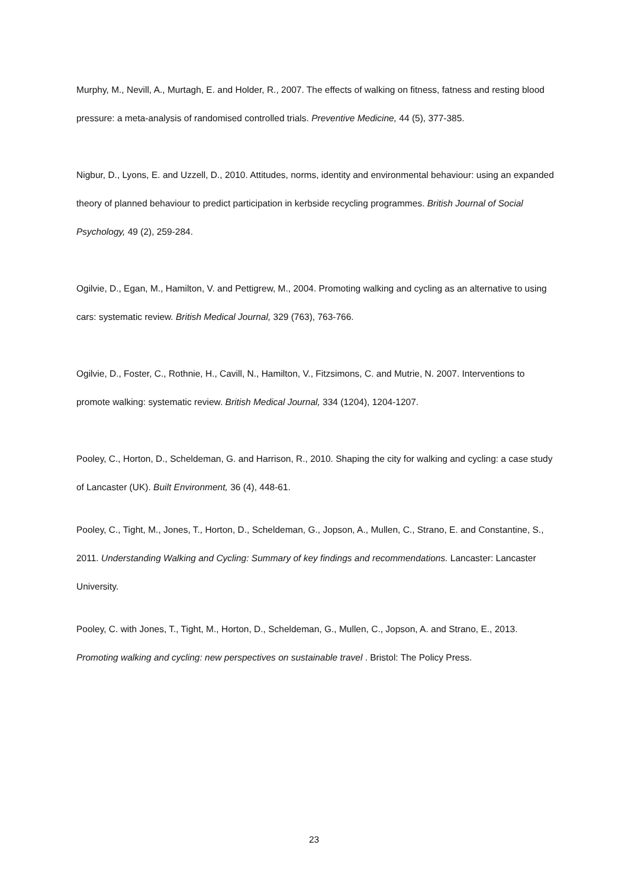Murphy, M., Nevill, A., Murtagh, E. and Holder, R., 2007. The effects of walking on fitness, fatness and resting blood pressure: a meta-analysis of randomised controlled trials. Preventive Medicine, 44 (5), 377-385.
Nigbur, D., Lyons, E. and Uzzell, D., 2010. Attitudes, norms, identity and environmental behaviour: using an expanded theory of planned behaviour to predict participation in kerbside recycling programmes. British Journal of Social Psychology, 49 (2), 259-284.
Ogilvie, D., Egan, M., Hamilton, V. and Pettigrew, M., 2004. Promoting walking and cycling as an alternative to using cars: systematic review. British Medical Journal, 329 (763), 763-766.
Ogilvie, D., Foster, C., Rothnie, H., Cavill, N., Hamilton, V., Fitzsimons, C. and Mutrie, N. 2007. Interventions to promote walking: systematic review. British Medical Journal, 334 (1204), 1204-1207.
Pooley, C., Horton, D., Scheldeman, G. and Harrison, R., 2010. Shaping the city for walking and cycling: a case study of Lancaster (UK). Built Environment, 36 (4), 448-61.
Pooley, C., Tight, M., Jones, T., Horton, D., Scheldeman, G., Jopson, A., Mullen, C., Strano, E. and Constantine, S., 2011. Understanding Walking and Cycling: Summary of key findings and recommendations. Lancaster: Lancaster University.
Pooley, C. with Jones, T., Tight, M., Horton, D., Scheldeman, G., Mullen, C., Jopson, A. and Strano, E., 2013. Promoting walking and cycling: new perspectives on sustainable travel . Bristol: The Policy Press.
23